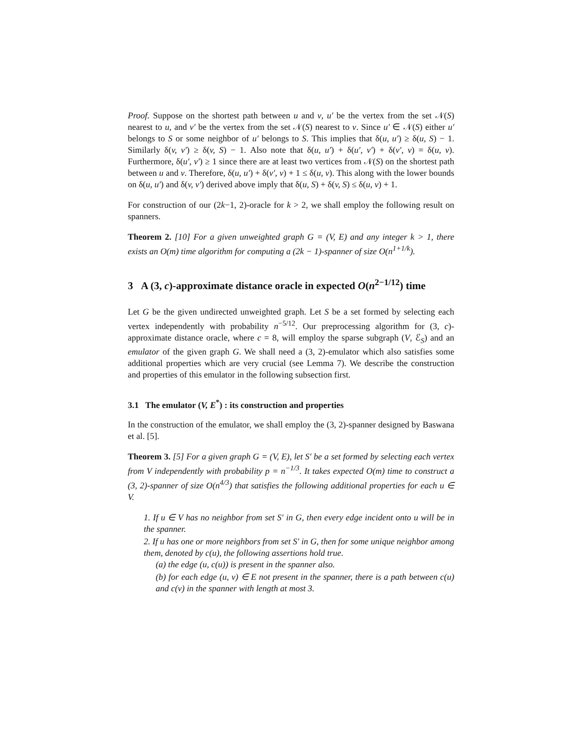Proof. Suppose on the shortest path between u and v, u′ be the vertex from the set 𝒩(S) nearest to u, and v′ be the vertex from the set 𝒩(S) nearest to v. Since u′ ∈ 𝒩(S) either u′ belongs to S or some neighbor of u′ belongs to S. This implies that δ(u, u′) ≥ δ(u, S) − 1. Similarly δ(v, v′) ≥ δ(v, S) − 1. Also note that δ(u, u′) + δ(u′, v′) + δ(v′, v) = δ(u, v). Furthermore, δ(u′, v′) ≥ 1 since there are at least two vertices from 𝒩(S) on the shortest path between u and v. Therefore, δ(u, u′) + δ(v′, v) + 1 ≤ δ(u, v). This along with the lower bounds on δ(u, u′) and δ(v, v′) derived above imply that δ(u, S) + δ(v, S) ≤ δ(u, v) + 1.
For construction of our (2k−1, 2)-oracle for k > 2, we shall employ the following result on spanners.
Theorem 2. [10] For a given unweighted graph G = (V, E) and any integer k > 1, there exists an O(m) time algorithm for computing a (2k − 1)-spanner of size O(n<sup>1+1/k</sup>).
3 A (3, c)-approximate distance oracle in expected O(n<sup>2−1/12</sup>) time
Let G be the given undirected unweighted graph. Let S be a set formed by selecting each vertex independently with probability n<sup>−5/12</sup>. Our preprocessing algorithm for (3, c)-approximate distance oracle, where c = 8, will employ the sparse subgraph (V, ℰ<sub>S</sub>) and an emulator of the given graph G. We shall need a (3, 2)-emulator which also satisfies some additional properties which are very crucial (see Lemma 7). We describe the construction and properties of this emulator in the following subsection first.
3.1 The emulator (V, E<sup>*</sup>) : its construction and properties
In the construction of the emulator, we shall employ the (3, 2)-spanner designed by Baswana et al. [5].
Theorem 3. [5] For a given graph G = (V, E), let S′ be a set formed by selecting each vertex from V independently with probability p = n<sup>−1/3</sup>. It takes expected O(m) time to construct a (3, 2)-spanner of size O(n<sup>4/3</sup>) that satisfies the following additional properties for each u ∈ V.
1. If u ∈ V has no neighbor from set S′ in G, then every edge incident onto u will be in the spanner.
2. If u has one or more neighbors from set S′ in G, then for some unique neighbor among them, denoted by c(u), the following assertions hold true.
(a) the edge (u, c(u)) is present in the spanner also.
(b) for each edge (u, v) ∈ E not present in the spanner, there is a path between c(u) and c(v) in the spanner with length at most 3.